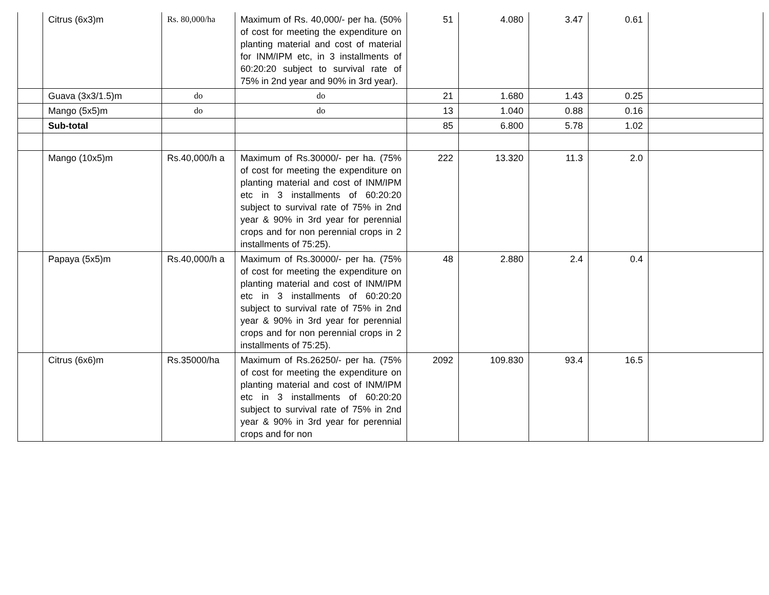| | Citrus (6x3)m | Rs. 80,000/ha | Maximum of Rs. 40,000/- per ha. (50% of cost for meeting the expenditure on planting material and cost of material for INM/IPM etc, in 3 installments of 60:20:20 subject to survival rate of 75% in 2nd year and 90% in 3rd year). | 51 | 4.080 | 3.47 | 0.61 | |
| | Guava (3x3/1.5)m | do | do | 21 | 1.680 | 1.43 | 0.25 | |
| | Mango (5x5)m | do | do | 13 | 1.040 | 0.88 | 0.16 | |
| | Sub-total | | | 85 | 6.800 | 5.78 | 1.02 | |
| | Mango (10x5)m | Rs.40,000/h a | Maximum of Rs.30000/- per ha. (75% of cost for meeting the expenditure on planting material and cost of INM/IPM etc in 3 installments of 60:20:20 subject to survival rate of 75% in 2nd year & 90% in 3rd year for perennial crops and for non perennial crops in 2 installments of 75:25). | 222 | 13.320 | 11.3 | 2.0 | |
| | Papaya (5x5)m | Rs.40,000/h a | Maximum of Rs.30000/- per ha. (75% of cost for meeting the expenditure on planting material and cost of INM/IPM etc in 3 installments of 60:20:20 subject to survival rate of 75% in 2nd year & 90% in 3rd year for perennial crops and for non perennial crops in 2 installments of 75:25). | 48 | 2.880 | 2.4 | 0.4 | |
| | Citrus (6x6)m | Rs.35000/ha | Maximum of Rs.26250/- per ha. (75% of cost for meeting the expenditure on planting material and cost of INM/IPM etc in 3 installments of 60:20:20 subject to survival rate of 75% in 2nd year & 90% in 3rd year for perennial crops and for non | 2092 | 109.830 | 93.4 | 16.5 | |